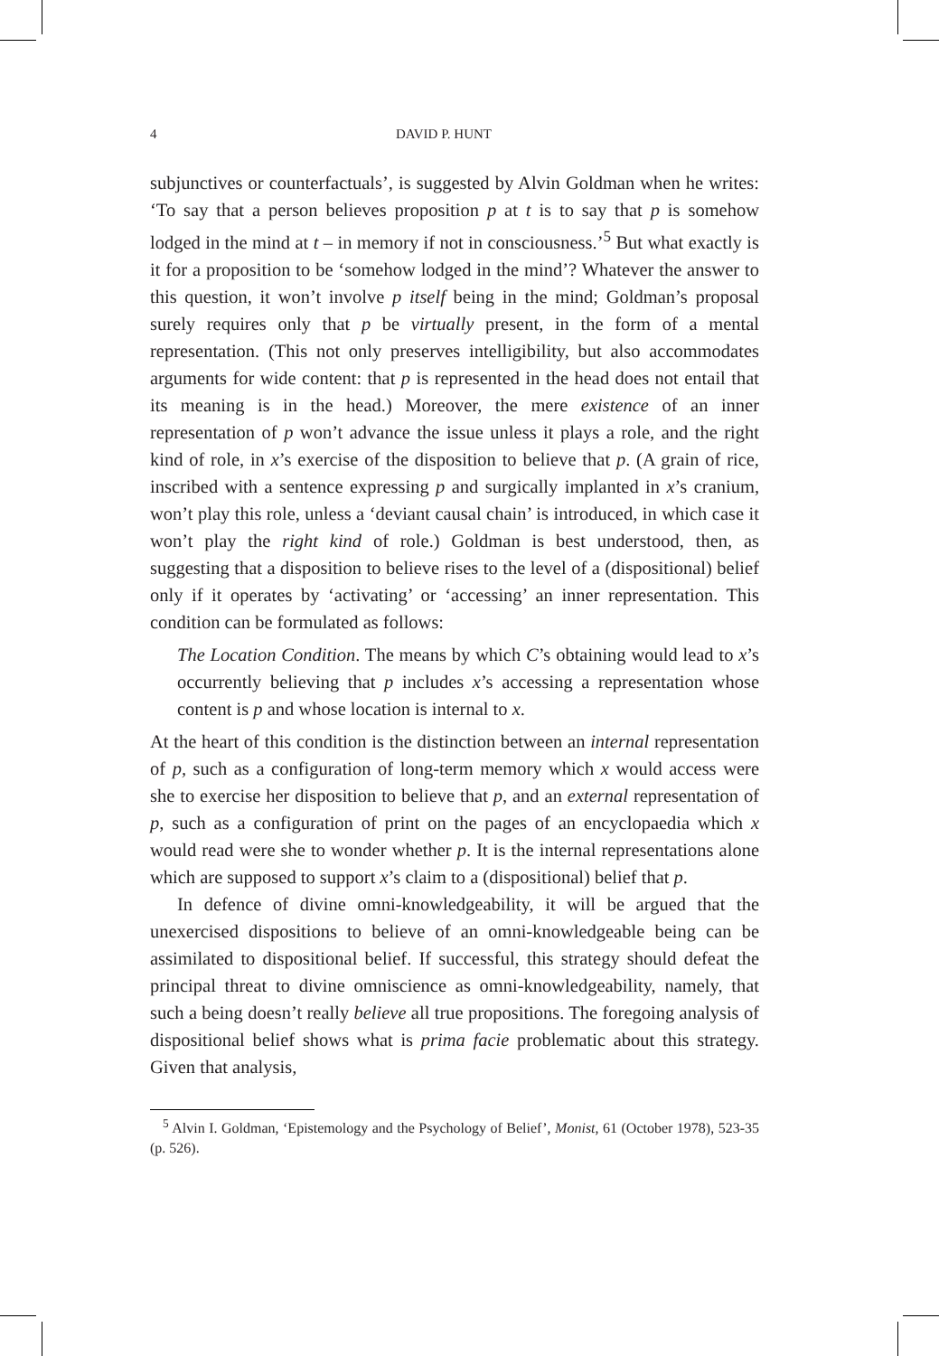4 DAVID P. HUNT
subjunctives or counterfactuals’, is suggested by Alvin Goldman when he writes: ‘To say that a person believes proposition p at t is to say that p is somehow lodged in the mind at t – in memory if not in consciousness.’<sup>5</sup> But what exactly is it for a proposition to be ‘somehow lodged in the mind’? Whatever the answer to this question, it won’t involve p itself being in the mind; Goldman’s proposal surely requires only that p be virtually present, in the form of a mental representation. (This not only preserves intelligibility, but also accommodates arguments for wide content: that p is represented in the head does not entail that its meaning is in the head.) Moreover, the mere existence of an inner representation of p won’t advance the issue unless it plays a role, and the right kind of role, in x’s exercise of the disposition to believe that p. (A grain of rice, inscribed with a sentence expressing p and surgically implanted in x’s cranium, won’t play this role, unless a ‘deviant causal chain’ is introduced, in which case it won’t play the right kind of role.) Goldman is best understood, then, as suggesting that a disposition to believe rises to the level of a (dispositional) belief only if it operates by ‘activating’ or ‘accessing’ an inner representation. This condition can be formulated as follows:
The Location Condition. The means by which C’s obtaining would lead to x’s occurrently believing that p includes x’s accessing a representation whose content is p and whose location is internal to x.
At the heart of this condition is the distinction between an internal representation of p, such as a configuration of long-term memory which x would access were she to exercise her disposition to believe that p, and an external representation of p, such as a configuration of print on the pages of an encyclopaedia which x would read were she to wonder whether p. It is the internal representations alone which are supposed to support x’s claim to a (dispositional) belief that p.
In defence of divine omni-knowledgeability, it will be argued that the unexercised dispositions to believe of an omni-knowledgeable being can be assimilated to dispositional belief. If successful, this strategy should defeat the principal threat to divine omniscience as omni-knowledgeability, namely, that such a being doesn’t really believe all true propositions. The foregoing analysis of dispositional belief shows what is prima facie problematic about this strategy. Given that analysis,
<sup>5</sup> Alvin I. Goldman, ‘Epistemology and the Psychology of Belief’, Monist, 61 (October 1978), 523-35 (p. 526).